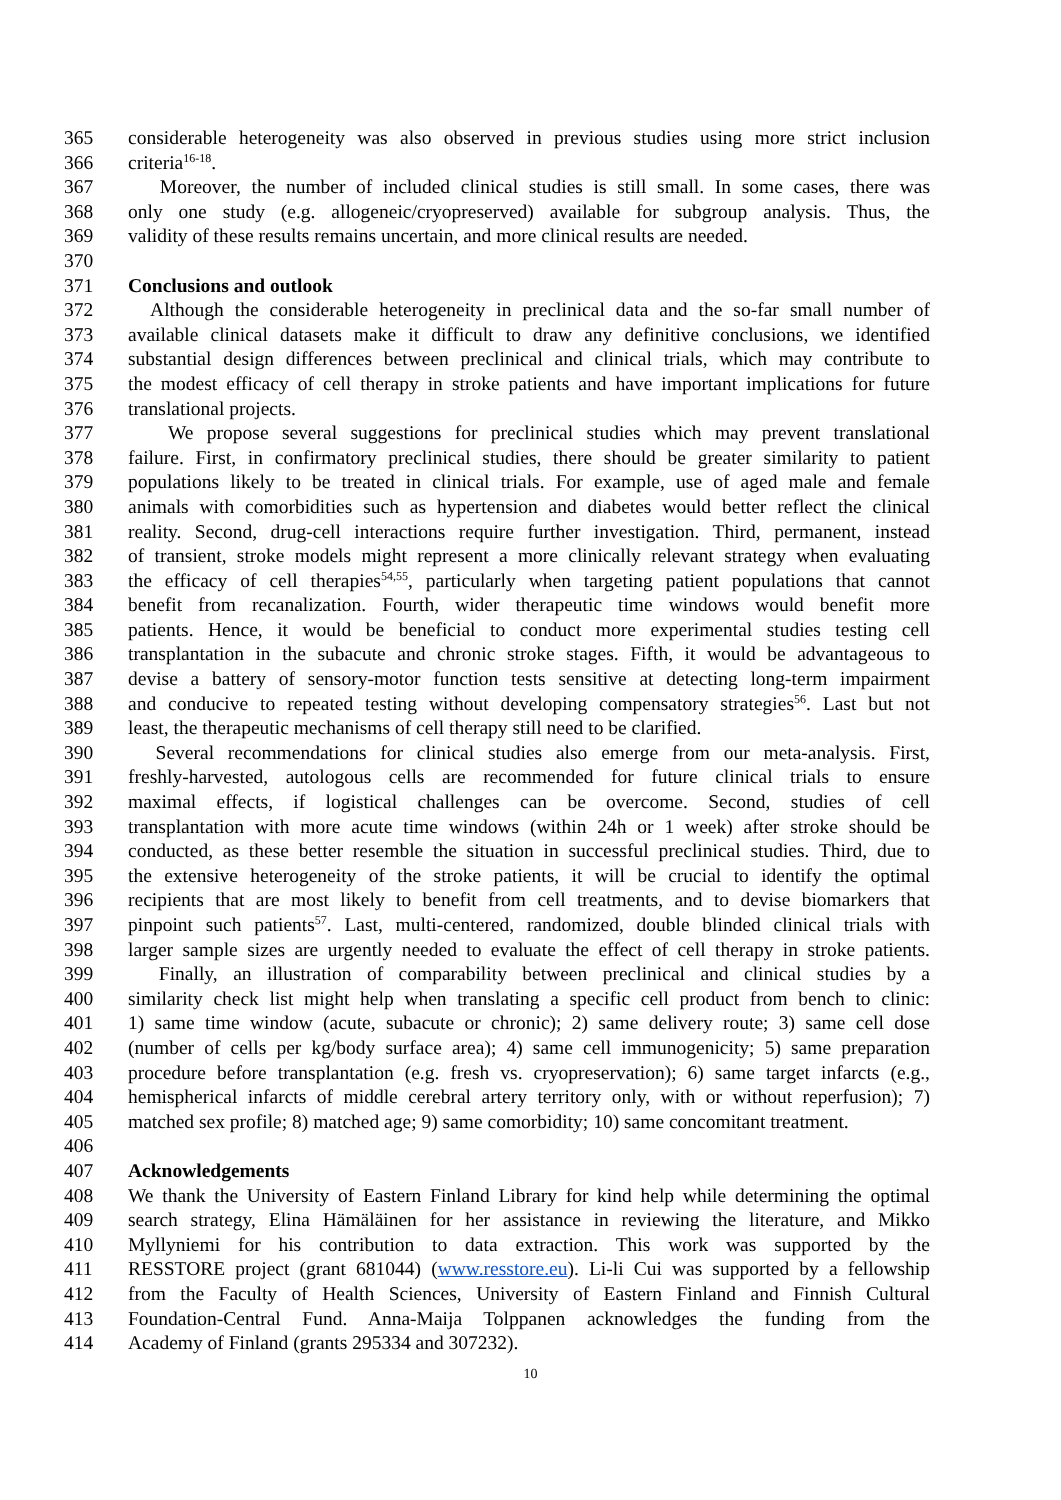365 considerable heterogeneity was also observed in previous studies using more strict inclusion
366 criteria<sup>16-18</sup>.
367 Moreover, the number of included clinical studies is still small. In some cases, there was
368 only one study (e.g. allogeneic/cryopreserved) available for subgroup analysis. Thus, the
369 validity of these results remains uncertain, and more clinical results are needed.
370
371 Conclusions and outlook
372 Although the considerable heterogeneity in preclinical data and the so-far small number of
373 available clinical datasets make it difficult to draw any definitive conclusions, we identified
374 substantial design differences between preclinical and clinical trials, which may contribute to
375 the modest efficacy of cell therapy in stroke patients and have important implications for future
376 translational projects.
377 We propose several suggestions for preclinical studies which may prevent translational
378 failure. First, in confirmatory preclinical studies, there should be greater similarity to patient
379 populations likely to be treated in clinical trials. For example, use of aged male and female
380 animals with comorbidities such as hypertension and diabetes would better reflect the clinical
381 reality. Second, drug-cell interactions require further investigation. Third, permanent, instead
382 of transient, stroke models might represent a more clinically relevant strategy when evaluating
383 the efficacy of cell therapies<sup>54,55</sup>, particularly when targeting patient populations that cannot
384 benefit from recanalization. Fourth, wider therapeutic time windows would benefit more
385 patients. Hence, it would be beneficial to conduct more experimental studies testing cell
386 transplantation in the subacute and chronic stroke stages. Fifth, it would be advantageous to
387 devise a battery of sensory-motor function tests sensitive at detecting long-term impairment
388 and conducive to repeated testing without developing compensatory strategies<sup>56</sup>. Last but not
389 least, the therapeutic mechanisms of cell therapy still need to be clarified.
390 Several recommendations for clinical studies also emerge from our meta-analysis. First,
391 freshly-harvested, autologous cells are recommended for future clinical trials to ensure
392 maximal effects, if logistical challenges can be overcome. Second, studies of cell
393 transplantation with more acute time windows (within 24h or 1 week) after stroke should be
394 conducted, as these better resemble the situation in successful preclinical studies. Third, due to
395 the extensive heterogeneity of the stroke patients, it will be crucial to identify the optimal
396 recipients that are most likely to benefit from cell treatments, and to devise biomarkers that
397 pinpoint such patients<sup>57</sup>. Last, multi-centered, randomized, double blinded clinical trials with
398 larger sample sizes are urgently needed to evaluate the effect of cell therapy in stroke patients.
399 Finally, an illustration of comparability between preclinical and clinical studies by a
400 similarity check list might help when translating a specific cell product from bench to clinic:
401 1) same time window (acute, subacute or chronic); 2) same delivery route; 3) same cell dose
402 (number of cells per kg/body surface area); 4) same cell immunogenicity; 5) same preparation
403 procedure before transplantation (e.g. fresh vs. cryopreservation); 6) same target infarcts (e.g.,
404 hemispherical infarcts of middle cerebral artery territory only, with or without reperfusion); 7)
405 matched sex profile; 8) matched age; 9) same comorbidity; 10) same concomitant treatment.
406
407 Acknowledgements
408 We thank the University of Eastern Finland Library for kind help while determining the optimal
409 search strategy, Elina Hämäläinen for her assistance in reviewing the literature, and Mikko
410 Myllyniemi for his contribution to data extraction. This work was supported by the
411 RESSTORE project (grant 681044) (www.resstore.eu). Li-li Cui was supported by a fellowship
412 from the Faculty of Health Sciences, University of Eastern Finland and Finnish Cultural
413 Foundation-Central Fund. Anna-Maija Tolppanen acknowledges the funding from the
414 Academy of Finland (grants 295334 and 307232).
10